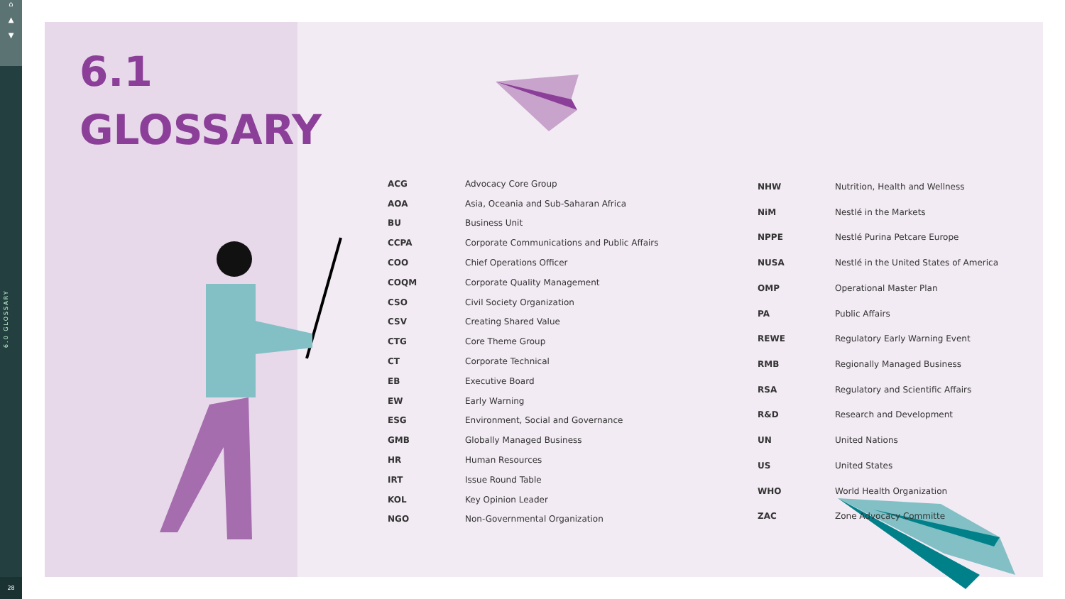⌂
▲
▼
6.0 GLOSSARY
28
6.1
GLOSSARY
| ACG | Advocacy Core Group |
| AOA | Asia, Oceania and Sub-Saharan Africa |
| BU | Business Unit |
| CCPA | Corporate Communications and Public Affairs |
| COO | Chief Operations Officer |
| COQM | Corporate Quality Management |
| CSO | Civil Society Organization |
| CSV | Creating Shared Value |
| CTG | Core Theme Group |
| CT | Corporate Technical |
| EB | Executive Board |
| EW | Early Warning |
| ESG | Environment, Social and Governance |
| GMB | Globally Managed Business |
| HR | Human Resources |
| IRT | Issue Round Table |
| KOL | Key Opinion Leader |
| NGO | Non-Governmental Organization |
| NHW | Nutrition, Health and Wellness |
| NiM | Nestlé in the Markets |
| NPPE | Nestlé Purina Petcare Europe |
| NUSA | Nestlé in the United States of America |
| OMP | Operational Master Plan |
| PA | Public Affairs |
| REWE | Regulatory Early Warning Event |
| RMB | Regionally Managed Business |
| RSA | Regulatory and Scientific Affairs |
| R&D | Research and Development |
| UN | United Nations |
| US | United States |
| WHO | World Health Organization |
| ZAC | Zone Advocacy Committe |